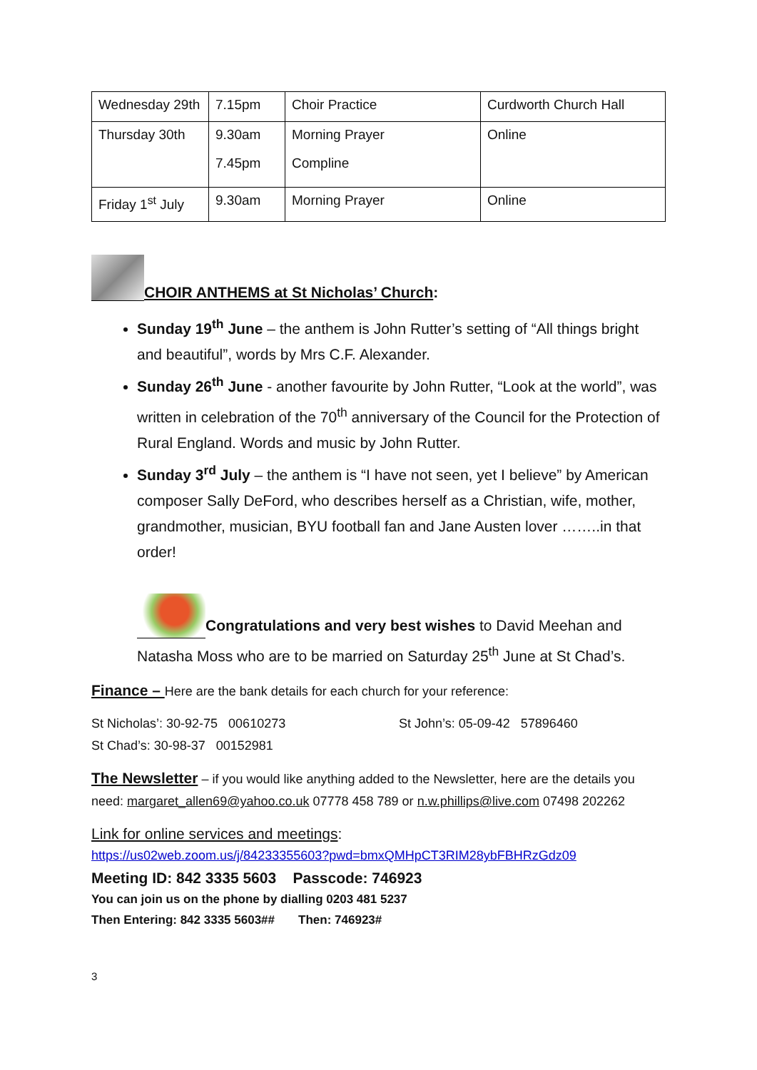| Wednesday 29th | 7.15pm | Choir Practice | Curdworth Church Hall |
| Thursday 30th | 9.30am 7.45pm | Morning Prayer Compline | Online |
| Friday 1<sup>st</sup> July | 9.30am | Morning Prayer | Online |
CHOIR ANTHEMS at St Nicholas’ Church:
Sunday 19<sup>th</sup> June – the anthem is John Rutter’s setting of “All things bright and beautiful”, words by Mrs C.F. Alexander.
Sunday 26<sup>th</sup> June - another favourite by John Rutter, “Look at the world”, was written in celebration of the 70<sup>th</sup> anniversary of the Council for the Protection of Rural England. Words and music by John Rutter.
Sunday 3<sup>rd</sup> July – the anthem is “I have not seen, yet I believe” by American composer Sally DeFord, who describes herself as a Christian, wife, mother, grandmother, musician, BYU football fan and Jane Austen lover ……..in that order!
Congratulations and very best wishes to David Meehan and Natasha Moss who are to be married on Saturday 25<sup>th</sup> June at St Chad’s.
Finance – Here are the bank details for each church for your reference:
St Nicholas’: 30-92-75 00610273 St John’s: 05-09-42 57896460
St Chad’s: 30-98-37 00152981
The Newsletter – if you would like anything added to the Newsletter, here are the details you need: margaret_allen69@yahoo.co.uk 07778 458 789 or n.w.phillips@live.com 07498 202262
Link for online services and meetings:
https://us02web.zoom.us/j/84233355603?pwd=bmxQMHpCT3RIM28ybFBHRzGdz09
Meeting ID: 842 3335 5603 Passcode: 746923
You can join us on the phone by dialling 0203 481 5237
Then Entering: 842 3335 5603## Then: 746923#
3